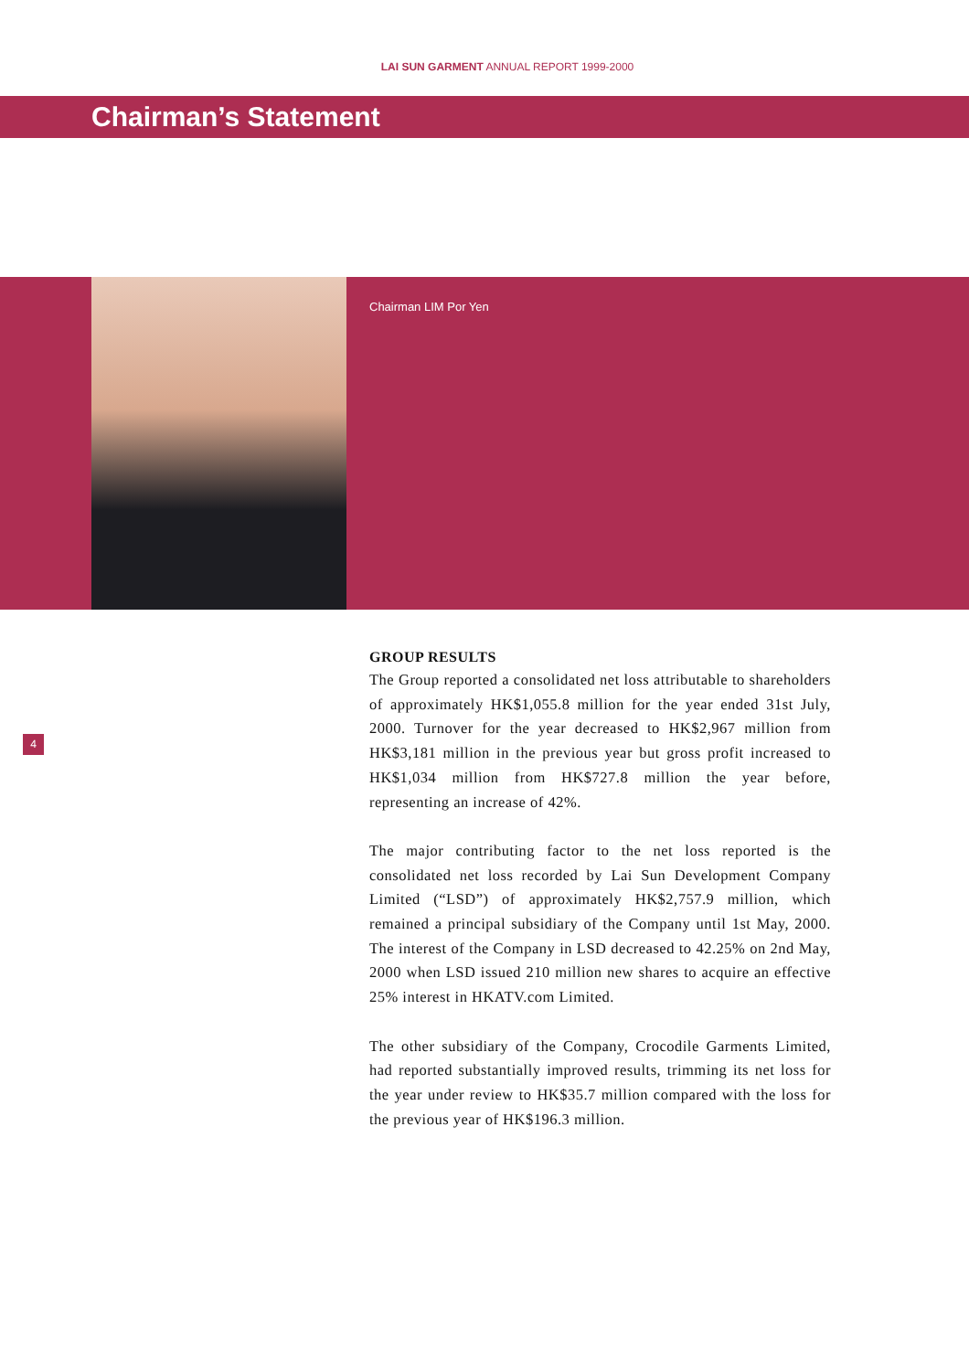LAI SUN GARMENT ANNUAL REPORT 1999-2000
Chairman’s Statement
Chairman LIM Por Yen
4
GROUP RESULTS
The Group reported a consolidated net loss attributable to shareholders of approximately HK$1,055.8 million for the year ended 31st July, 2000. Turnover for the year decreased to HK$2,967 million from HK$3,181 million in the previous year but gross profit increased to HK$1,034 million from HK$727.8 million the year before, representing an increase of 42%.
The major contributing factor to the net loss reported is the consolidated net loss recorded by Lai Sun Development Company Limited (“LSD”) of approximately HK$2,757.9 million, which remained a principal subsidiary of the Company until 1st May, 2000. The interest of the Company in LSD decreased to 42.25% on 2nd May, 2000 when LSD issued 210 million new shares to acquire an effective 25% interest in HKATV.com Limited.
The other subsidiary of the Company, Crocodile Garments Limited, had reported substantially improved results, trimming its net loss for the year under review to HK$35.7 million compared with the loss for the previous year of HK$196.3 million.